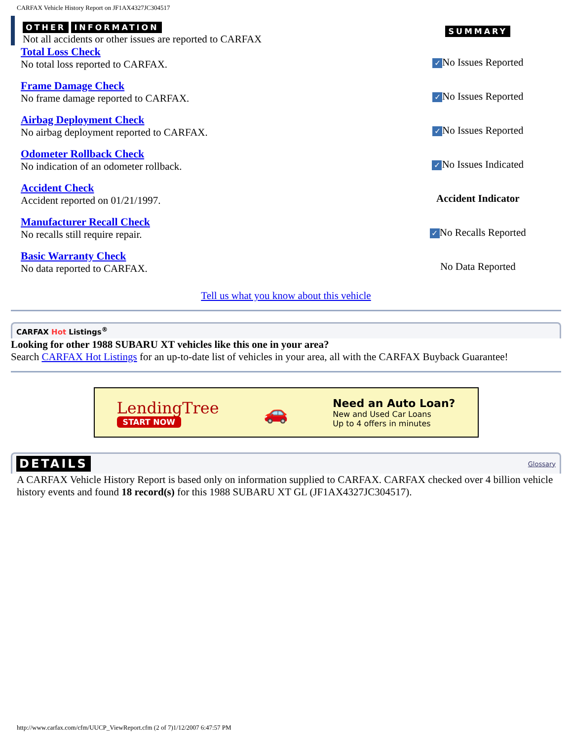CARFAX Vehicle History Report on JF1AX4327JC304517
| OTHER INFORMATION Not all accidents or other issues are reported to CARFAX | SUMMARY |
| Total Loss Check No total loss reported to CARFAX. | ✓ No Issues Reported |
| Frame Damage Check No frame damage reported to CARFAX. | ✓ No Issues Reported |
| Airbag Deployment Check No airbag deployment reported to CARFAX. | ✓ No Issues Reported |
| Odometer Rollback Check No indication of an odometer rollback. | ✓ No Issues Indicated |
| Accident Check Accident reported on 01/21/1997. | Accident Indicator |
| Manufacturer Recall Check No recalls still require repair. | ✓ No Recalls Reported |
| Basic Warranty Check No data reported to CARFAX. | No Data Reported |
Tell us what you know about this vehicle
CARFAX Hot Listings<sup>®</sup>
Looking for other 1988 SUBARU XT vehicles like this one in your area?
Search CARFAX Hot Listings for an up-to-date list of vehicles in your area, all with the CARFAX Buyback Guarantee!
LendingTree
START NOW
🚗
Need an Auto Loan?
New and Used Car Loans
Up to 4 offers in minutes
DETAILS Glossary
A CARFAX Vehicle History Report is based only on information supplied to CARFAX. CARFAX checked over 4 billion vehicle history events and found 18 record(s) for this 1988 SUBARU XT GL (JF1AX4327JC304517).
http://www.carfax.com/cfm/UUCP_ViewReport.cfm (2 of 7)1/12/2007 6:47:57 PM